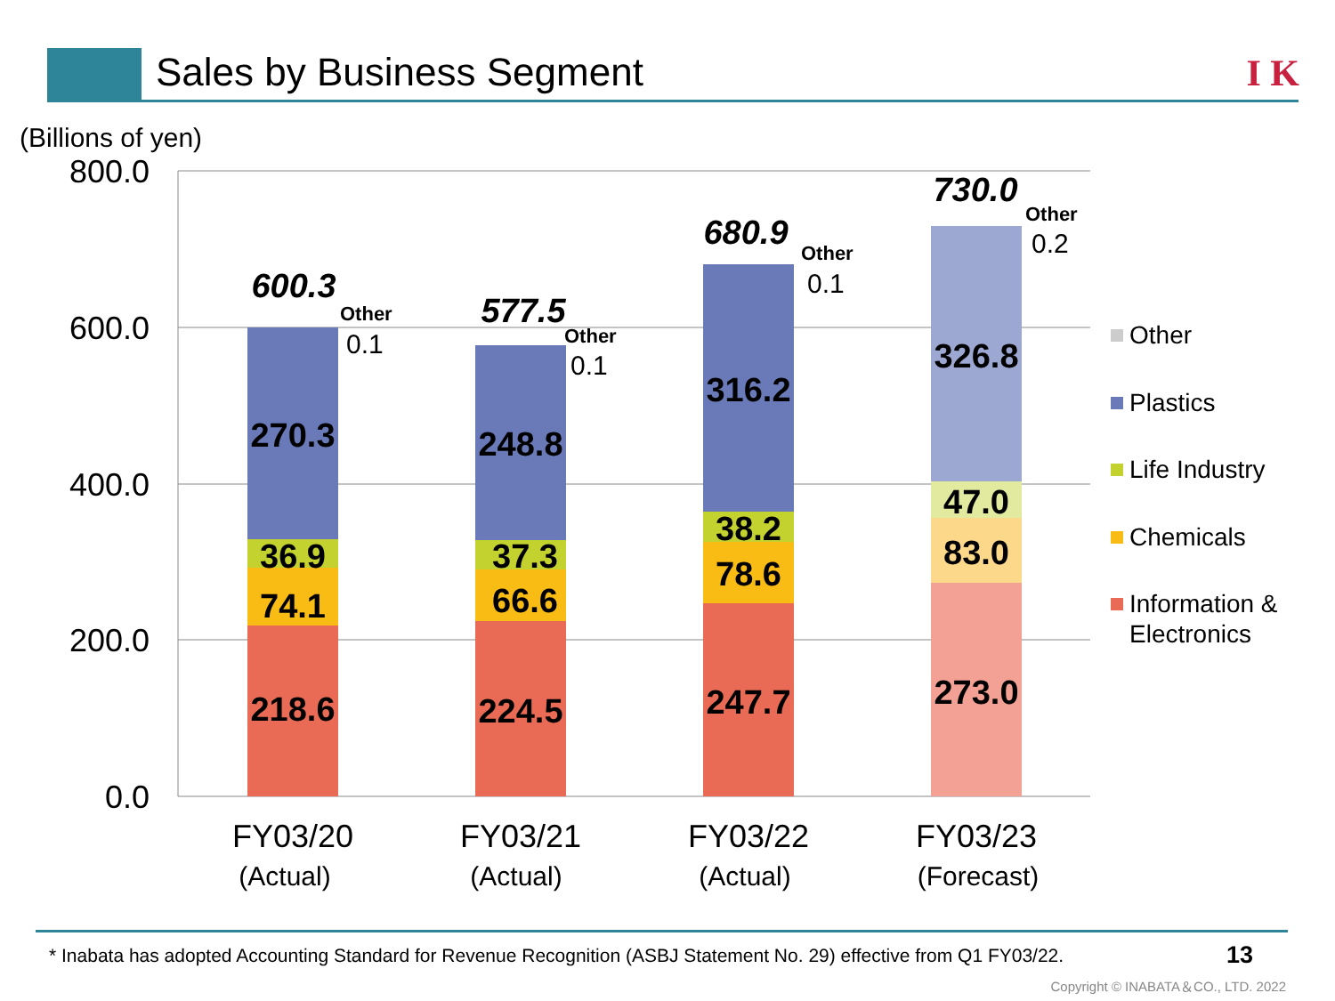Sales by Business Segment I K
(Billions of yen)
800.0
600.0
400.0
200.0
0.0
218.6
74.1
36.9
270.3
224.5
66.6
37.3
248.8
247.7
78.6
38.2
316.2
273.0
83.0
47.0
326.8
600.3
577.5
680.9
730.0
Other
Other
Other
Other
0.1
0.1
0.1
0.2
FY03/20
FY03/21
FY03/22
FY03/23
(Actual)
(Actual)
(Actual)
(Forecast)
Other
Plastics
Life Industry
Chemicals
Information &
Electronics
* Inabata has adopted Accounting Standard for Revenue Recognition (ASBJ Statement No. 29) effective from Q1 FY03/22.
13
Copyright © INABATA＆CO., LTD. 2022